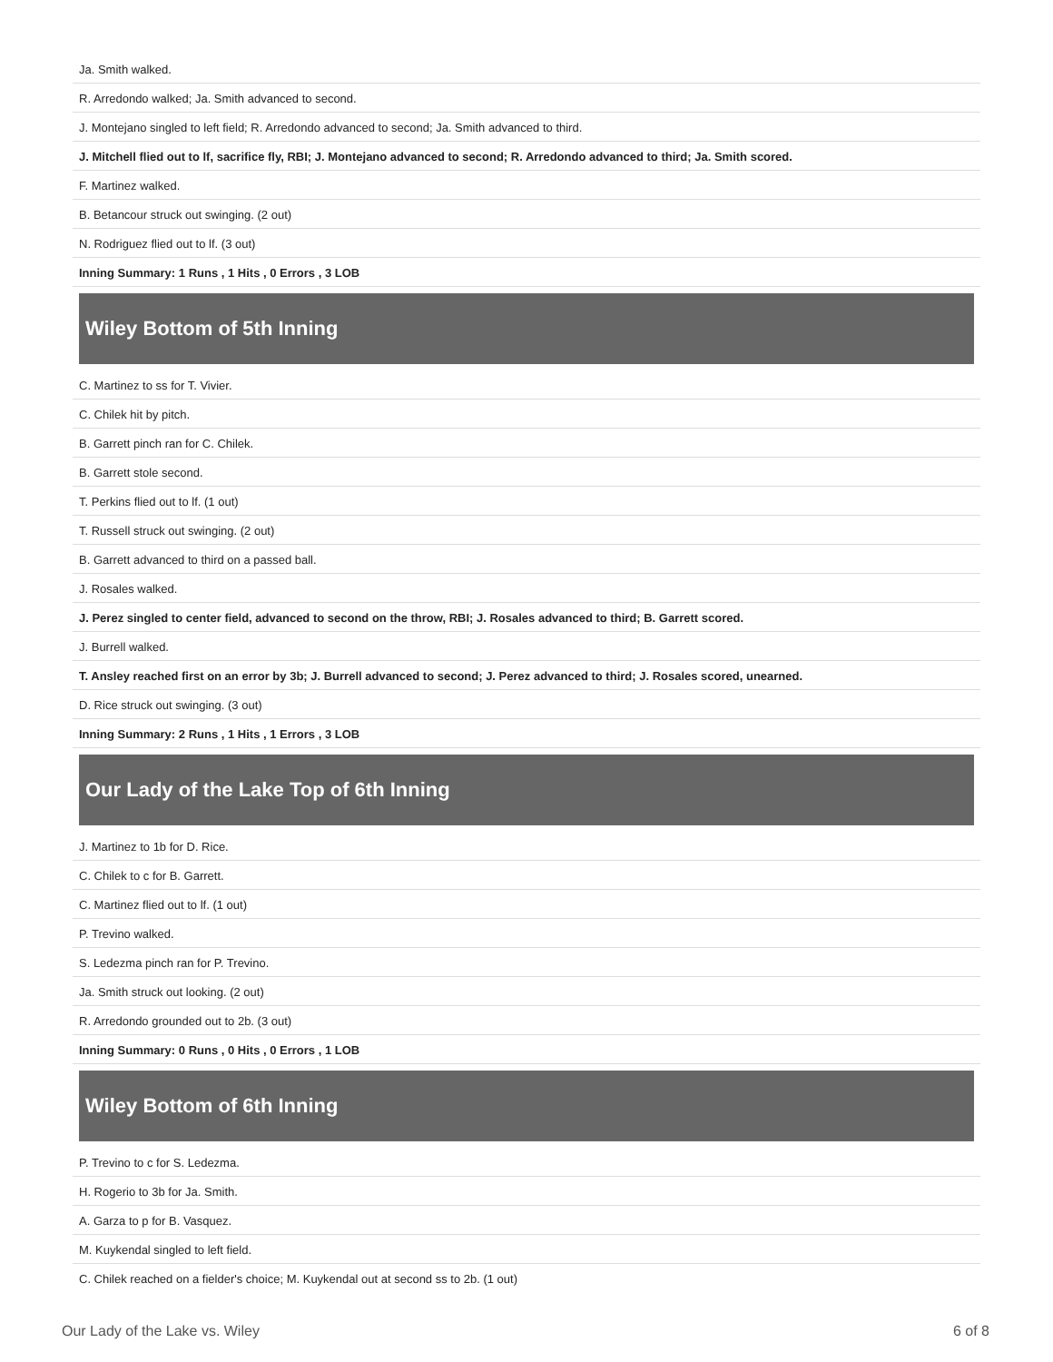| Ja. Smith walked. |
| R. Arredondo walked; Ja. Smith advanced to second. |
| J. Montejano singled to left field; R. Arredondo advanced to second; Ja. Smith advanced to third. |
| J. Mitchell flied out to lf, sacrifice fly, RBI; J. Montejano advanced to second; R. Arredondo advanced to third; Ja. Smith scored. |
| F. Martinez walked. |
| B. Betancour struck out swinging. (2 out) |
| N. Rodriguez flied out to lf. (3 out) |
| Inning Summary: 1 Runs , 1 Hits , 0 Errors , 3 LOB |
Wiley Bottom of 5th Inning
| C. Martinez to ss for T. Vivier. |
| C. Chilek hit by pitch. |
| B. Garrett pinch ran for C. Chilek. |
| B. Garrett stole second. |
| T. Perkins flied out to lf. (1 out) |
| T. Russell struck out swinging. (2 out) |
| B. Garrett advanced to third on a passed ball. |
| J. Rosales walked. |
| J. Perez singled to center field, advanced to second on the throw, RBI; J. Rosales advanced to third; B. Garrett scored. |
| J. Burrell walked. |
| T. Ansley reached first on an error by 3b; J. Burrell advanced to second; J. Perez advanced to third; J. Rosales scored, unearned. |
| D. Rice struck out swinging. (3 out) |
| Inning Summary: 2 Runs , 1 Hits , 1 Errors , 3 LOB |
Our Lady of the Lake Top of 6th Inning
| J. Martinez to 1b for D. Rice. |
| C. Chilek to c for B. Garrett. |
| C. Martinez flied out to lf. (1 out) |
| P. Trevino walked. |
| S. Ledezma pinch ran for P. Trevino. |
| Ja. Smith struck out looking. (2 out) |
| R. Arredondo grounded out to 2b. (3 out) |
| Inning Summary: 0 Runs , 0 Hits , 0 Errors , 1 LOB |
Wiley Bottom of 6th Inning
| P. Trevino to c for S. Ledezma. |
| H. Rogerio to 3b for Ja. Smith. |
| A. Garza to p for B. Vasquez. |
| M. Kuykendal singled to left field. |
| C. Chilek reached on a fielder's choice; M. Kuykendal out at second ss to 2b. (1 out) |
Our Lady of the Lake vs. Wiley 6 of 8